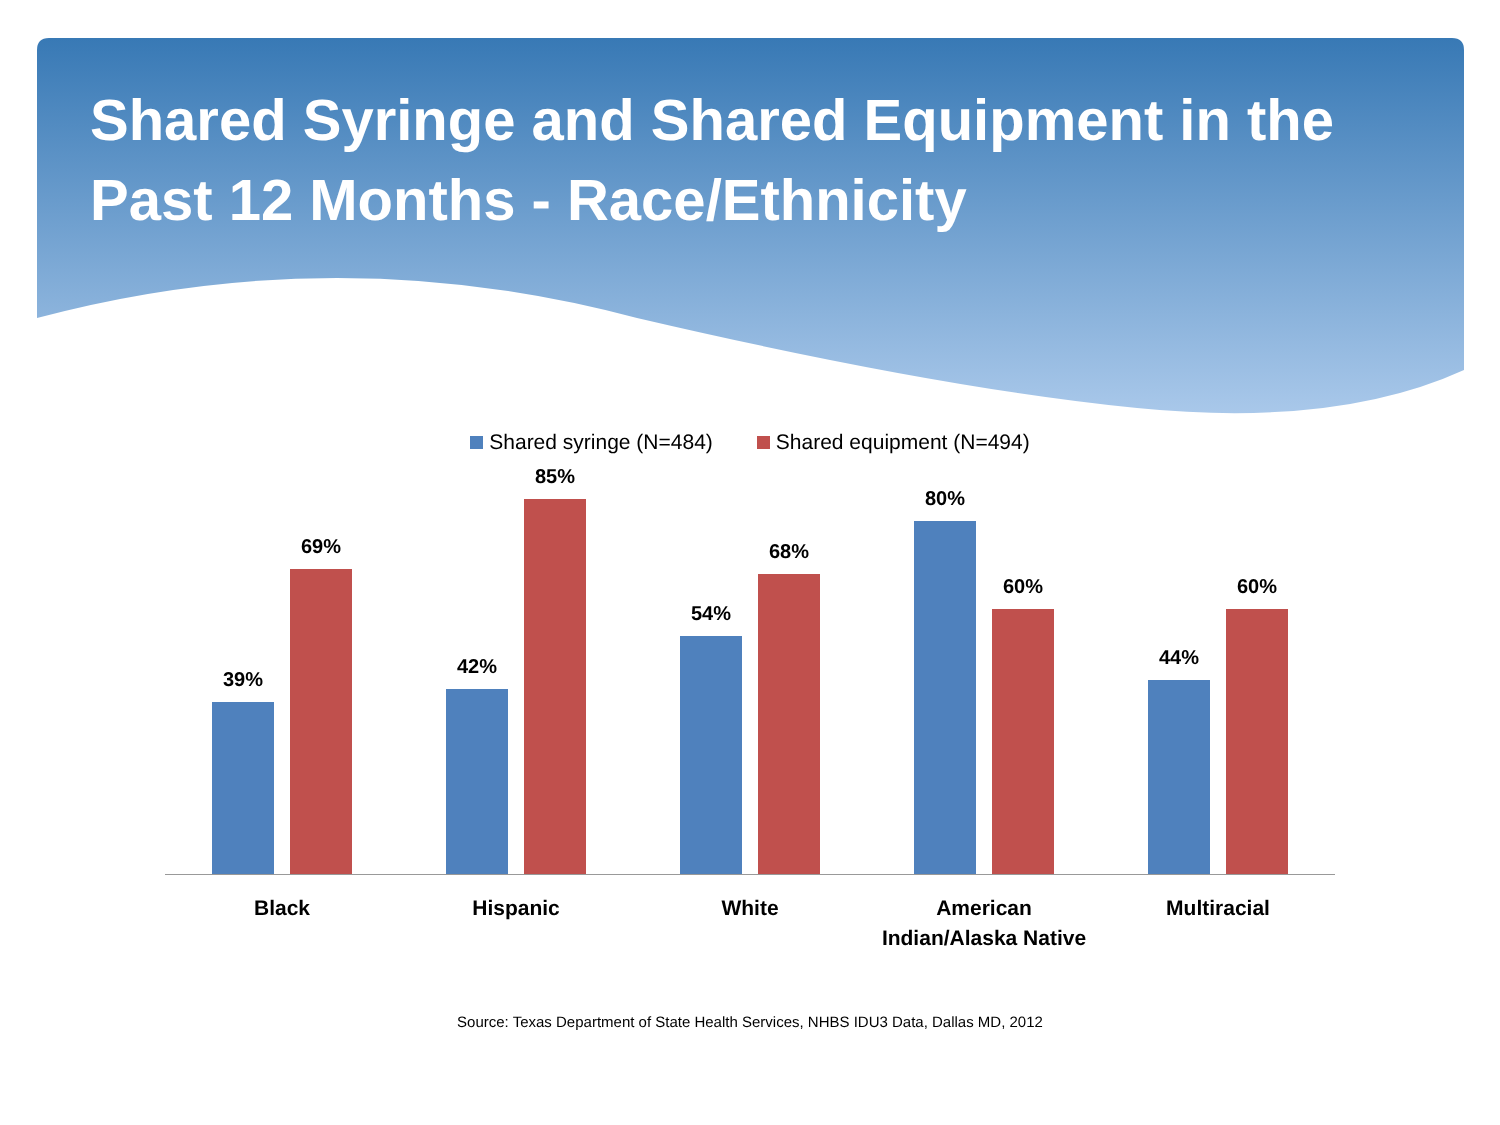Shared Syringe and Shared Equipment in the Past 12 Months - Race/Ethnicity
Shared syringe (N=484) Shared equipment (N=494)
39%
69%
42%
85%
54%
68%
80%
60%
44%
60%
Black Hispanic White American Indian/Alaska Native Multiracial
Source: Texas Department of State Health Services, NHBS IDU3 Data, Dallas MD, 2012